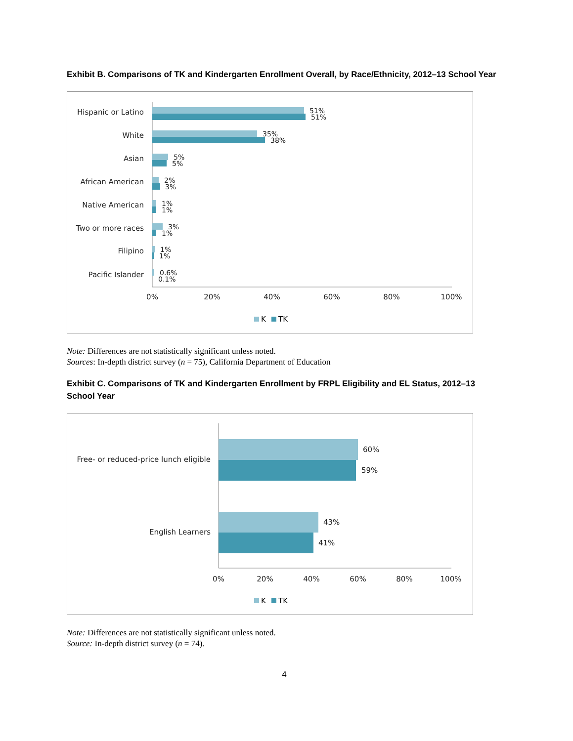Exhibit B. Comparisons of TK and Kindergarten Enrollment Overall, by Race/Ethnicity, 2012–13 School Year
Hispanic or Latino
White
Asian
African American
Native American
Two or more races
Filipino
Pacific Islander
51%
51%
35%
38%
5%
5%
2%
3%
1%
1%
3%
1%
1%
1%
0.6%
0.1%
0%
20%
40%
60%
80%
100%
K
TK
Note: Differences are not statistically significant unless noted.
Sources: In-depth district survey (n = 75), California Department of Education
Exhibit C. Comparisons of TK and Kindergarten Enrollment by FRPL Eligibility and EL Status, 2012–13 School Year
Free- or reduced-price lunch eligible
English Learners
60%
59%
43%
41%
0%
20%
40%
60%
80%
100%
K
TK
Note: Differences are not statistically significant unless noted.
Source: In-depth district survey (n = 74).
4